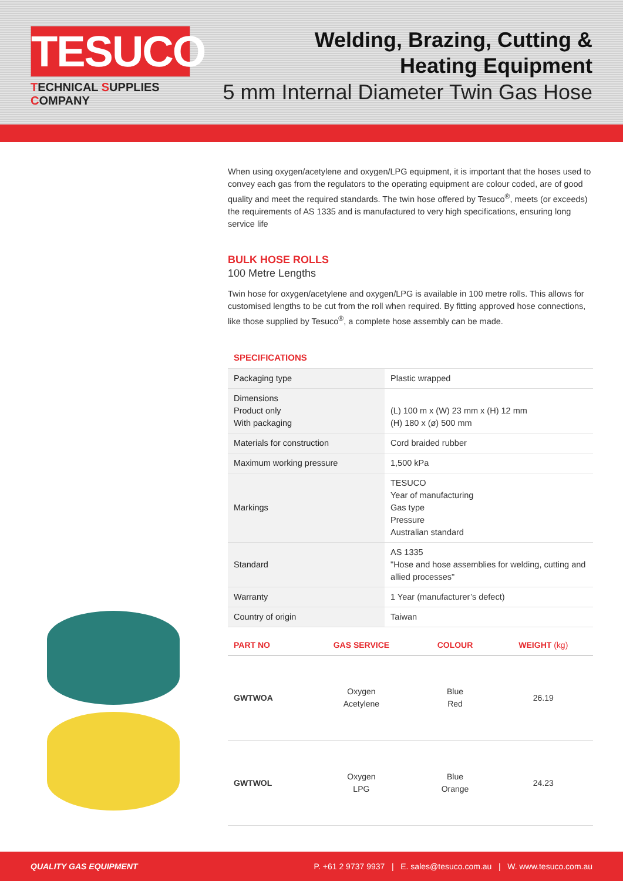TESUCO
TECHNICAL SUPPLIES COMPANY
Welding, Brazing, Cutting &
Heating Equipment
5 mm Internal Diameter Twin Gas Hose
When using oxygen/acetylene and oxygen/LPG equipment, it is important that the hoses used to convey each gas from the regulators to the operating equipment are colour coded, are of good quality and meet the required standards. The twin hose offered by Tesuco<sup>®</sup>, meets (or exceeds) the requirements of AS 1335 and is manufactured to very high specifications, ensuring long service life
BULK HOSE ROLLS
100 Metre Lengths
Twin hose for oxygen/acetylene and oxygen/LPG is available in 100 metre rolls. This allows for customised lengths to be cut from the roll when required. By fitting approved hose connections, like those supplied by Tesuco<sup>®</sup>, a complete hose assembly can be made.
SPECIFICATIONS
| Packaging type | Plastic wrapped |
| Dimensions Product only With packaging | (L) 100 m x (W) 23 mm x (H) 12 mm (H) 180 x (ø) 500 mm |
| Materials for construction | Cord braided rubber |
| Maximum working pressure | 1,500 kPa |
| Markings | TESUCO Year of manufacturing Gas type Pressure Australian standard |
| Standard | AS 1335 "Hose and hose assemblies for welding, cutting and allied processes" |
| Warranty | 1 Year (manufacturer’s defect) |
| Country of origin | Taiwan |
| PART NO | GAS SERVICE | COLOUR | WEIGHT (kg) |
| --- | --- | --- | --- |
| GWTWOA | Oxygen Acetylene | Blue Red | 26.19 |
| GWTWOL | Oxygen LPG | Blue Orange | 24.23 |
QUALITY GAS EQUIPMENT P. +61 2 9737 9937 | E. sales@tesuco.com.au | W. www.tesuco.com.au